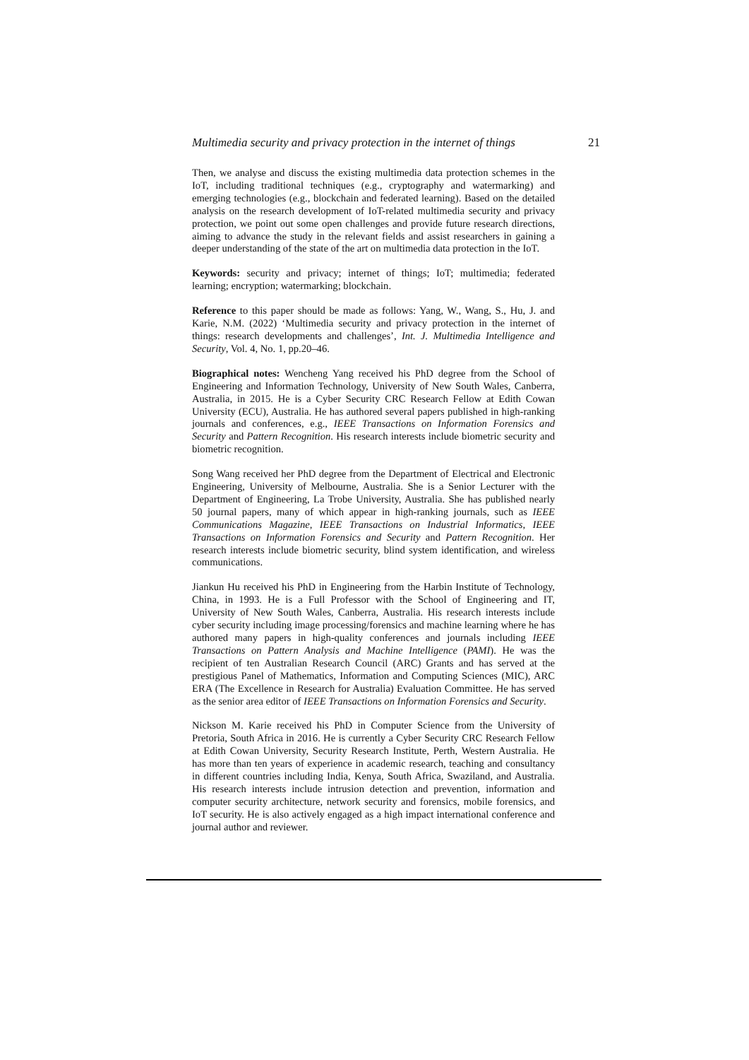Multimedia security and privacy protection in the internet of things 21
Then, we analyse and discuss the existing multimedia data protection schemes in the IoT, including traditional techniques (e.g., cryptography and watermarking) and emerging technologies (e.g., blockchain and federated learning). Based on the detailed analysis on the research development of IoT-related multimedia security and privacy protection, we point out some open challenges and provide future research directions, aiming to advance the study in the relevant fields and assist researchers in gaining a deeper understanding of the state of the art on multimedia data protection in the IoT.
Keywords: security and privacy; internet of things; IoT; multimedia; federated learning; encryption; watermarking; blockchain.
Reference to this paper should be made as follows: Yang, W., Wang, S., Hu, J. and Karie, N.M. (2022) ‘Multimedia security and privacy protection in the internet of things: research developments and challenges’, Int. J. Multimedia Intelligence and Security, Vol. 4, No. 1, pp.20–46.
Biographical notes: Wencheng Yang received his PhD degree from the School of Engineering and Information Technology, University of New South Wales, Canberra, Australia, in 2015. He is a Cyber Security CRC Research Fellow at Edith Cowan University (ECU), Australia. He has authored several papers published in high-ranking journals and conferences, e.g., IEEE Transactions on Information Forensics and Security and Pattern Recognition. His research interests include biometric security and biometric recognition.
Song Wang received her PhD degree from the Department of Electrical and Electronic Engineering, University of Melbourne, Australia. She is a Senior Lecturer with the Department of Engineering, La Trobe University, Australia. She has published nearly 50 journal papers, many of which appear in high-ranking journals, such as IEEE Communications Magazine, IEEE Transactions on Industrial Informatics, IEEE Transactions on Information Forensics and Security and Pattern Recognition. Her research interests include biometric security, blind system identification, and wireless communications.
Jiankun Hu received his PhD in Engineering from the Harbin Institute of Technology, China, in 1993. He is a Full Professor with the School of Engineering and IT, University of New South Wales, Canberra, Australia. His research interests include cyber security including image processing/forensics and machine learning where he has authored many papers in high-quality conferences and journals including IEEE Transactions on Pattern Analysis and Machine Intelligence (PAMI). He was the recipient of ten Australian Research Council (ARC) Grants and has served at the prestigious Panel of Mathematics, Information and Computing Sciences (MIC), ARC ERA (The Excellence in Research for Australia) Evaluation Committee. He has served as the senior area editor of IEEE Transactions on Information Forensics and Security.
Nickson M. Karie received his PhD in Computer Science from the University of Pretoria, South Africa in 2016. He is currently a Cyber Security CRC Research Fellow at Edith Cowan University, Security Research Institute, Perth, Western Australia. He has more than ten years of experience in academic research, teaching and consultancy in different countries including India, Kenya, South Africa, Swaziland, and Australia. His research interests include intrusion detection and prevention, information and computer security architecture, network security and forensics, mobile forensics, and IoT security. He is also actively engaged as a high impact international conference and journal author and reviewer.